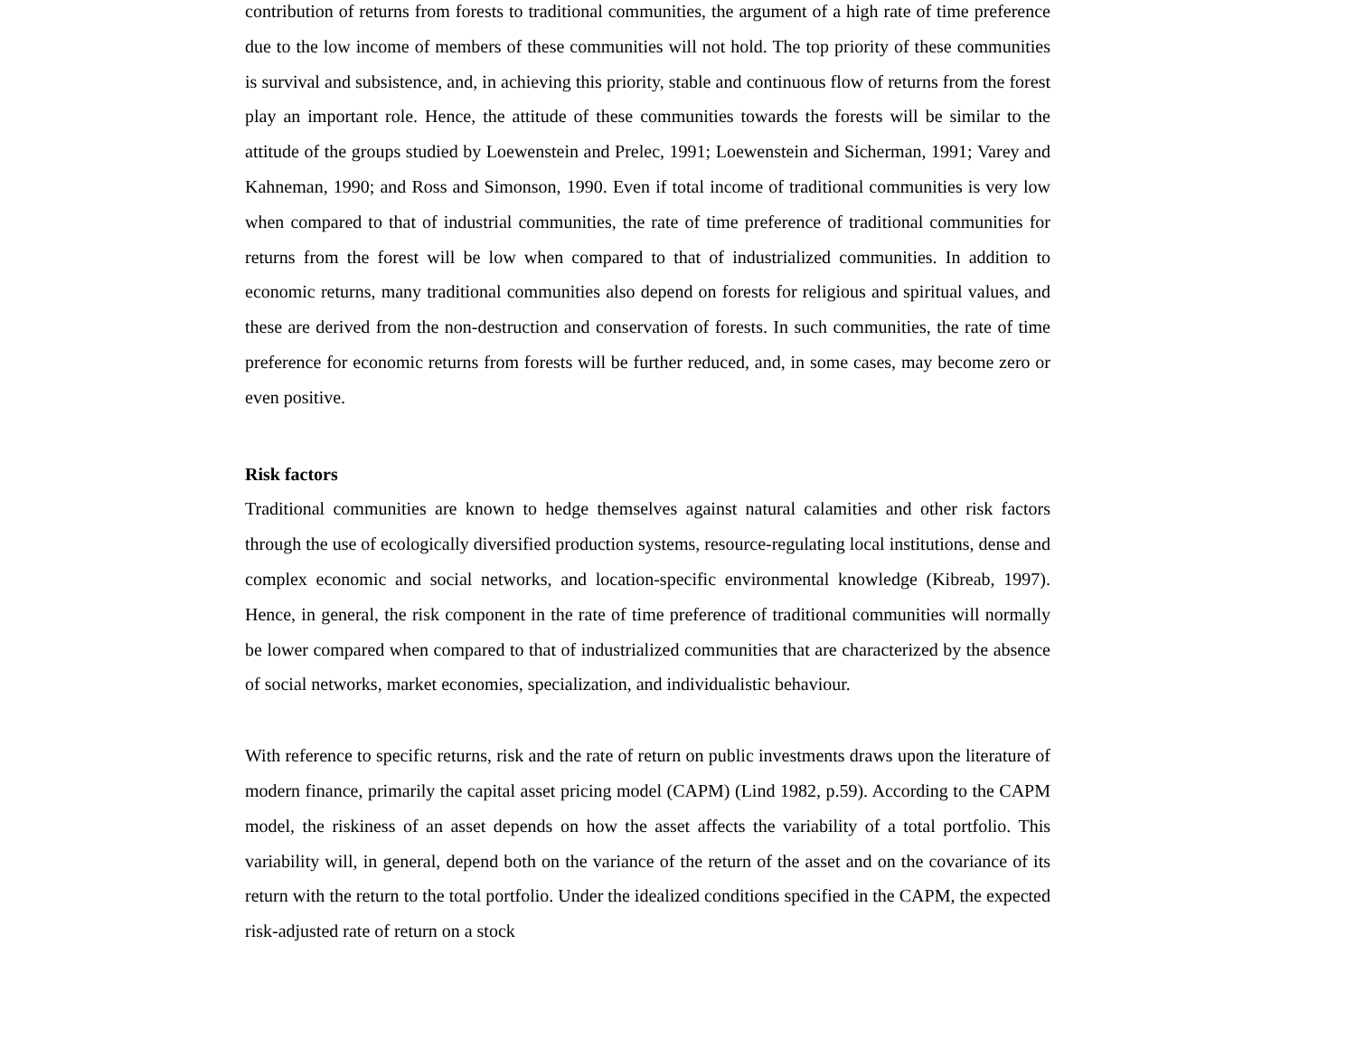contribution of returns from forests to traditional communities, the argument of a high rate of time preference due to the low income of members of these communities will not hold. The top priority of these communities is survival and subsistence, and, in achieving this priority, stable and continuous flow of returns from the forest play an important role. Hence, the attitude of these communities towards the forests will be similar to the attitude of the groups studied by Loewenstein and Prelec, 1991; Loewenstein and Sicherman, 1991; Varey and Kahneman, 1990; and Ross and Simonson, 1990. Even if total income of traditional communities is very low when compared to that of industrial communities, the rate of time preference of traditional communities for returns from the forest will be low when compared to that of industrialized communities. In addition to economic returns, many traditional communities also depend on forests for religious and spiritual values, and these are derived from the non-destruction and conservation of forests. In such communities, the rate of time preference for economic returns from forests will be further reduced, and, in some cases, may become zero or even positive.
Risk factors
Traditional communities are known to hedge themselves against natural calamities and other risk factors through the use of ecologically diversified production systems, resource-regulating local institutions, dense and complex economic and social networks, and location-specific environmental knowledge (Kibreab, 1997). Hence, in general, the risk component in the rate of time preference of traditional communities will normally be lower compared when compared to that of industrialized communities that are characterized by the absence of social networks, market economies, specialization, and individualistic behaviour.
With reference to specific returns, risk and the rate of return on public investments draws upon the literature of modern finance, primarily the capital asset pricing model (CAPM) (Lind 1982, p.59). According to the CAPM model, the riskiness of an asset depends on how the asset affects the variability of a total portfolio. This variability will, in general, depend both on the variance of the return of the asset and on the covariance of its return with the return to the total portfolio. Under the idealized conditions specified in the CAPM, the expected risk-adjusted rate of return on a stock